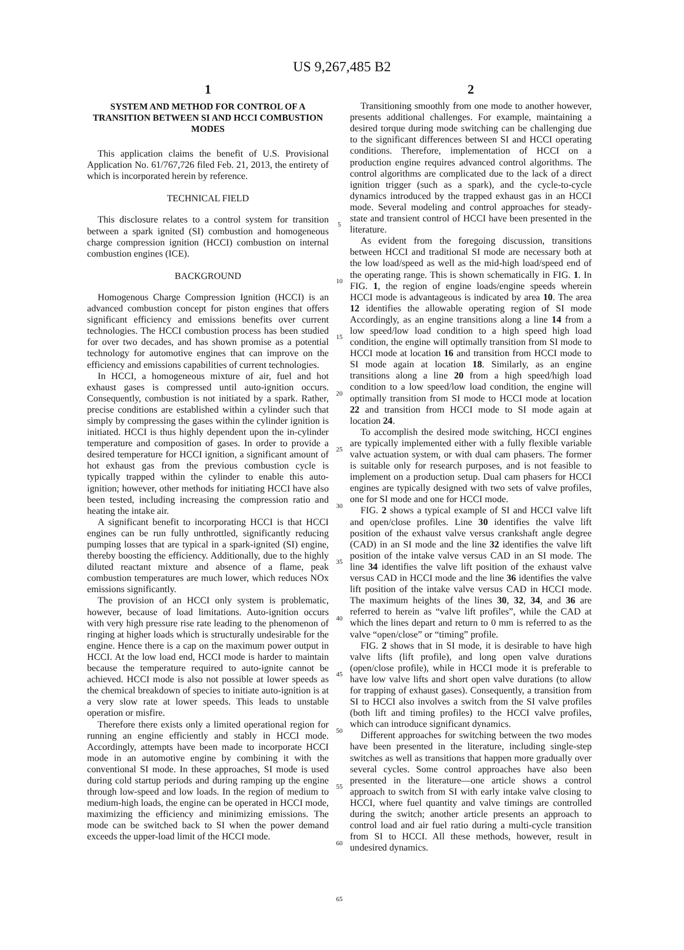US 9,267,485 B2
1
SYSTEM AND METHOD FOR CONTROL OF A TRANSITION BETWEEN SI AND HCCI COMBUSTION MODES
This application claims the benefit of U.S. Provisional Application No. 61/767,726 filed Feb. 21, 2013, the entirety of which is incorporated herein by reference.
TECHNICAL FIELD
This disclosure relates to a control system for transition between a spark ignited (SI) combustion and homogeneous charge compression ignition (HCCI) combustion on internal combustion engines (ICE).
BACKGROUND
Homogenous Charge Compression Ignition (HCCI) is an advanced combustion concept for piston engines that offers significant efficiency and emissions benefits over current technologies. The HCCI combustion process has been studied for over two decades, and has shown promise as a potential technology for automotive engines that can improve on the efficiency and emissions capabilities of current technologies.
In HCCI, a homogeneous mixture of air, fuel and hot exhaust gases is compressed until auto-ignition occurs. Consequently, combustion is not initiated by a spark. Rather, precise conditions are established within a cylinder such that simply by compressing the gases within the cylinder ignition is initiated. HCCI is thus highly dependent upon the in-cylinder temperature and composition of gases. In order to provide a desired temperature for HCCI ignition, a significant amount of hot exhaust gas from the previous combustion cycle is typically trapped within the cylinder to enable this auto-ignition; however, other methods for initiating HCCI have also been tested, including increasing the compression ratio and heating the intake air.
A significant benefit to incorporating HCCI is that HCCI engines can be run fully unthrottled, significantly reducing pumping losses that are typical in a spark-ignited (SI) engine, thereby boosting the efficiency. Additionally, due to the highly diluted reactant mixture and absence of a flame, peak combustion temperatures are much lower, which reduces NOx emissions significantly.
The provision of an HCCI only system is problematic, however, because of load limitations. Auto-ignition occurs with very high pressure rise rate leading to the phenomenon of ringing at higher loads which is structurally undesirable for the engine. Hence there is a cap on the maximum power output in HCCI. At the low load end, HCCI mode is harder to maintain because the temperature required to auto-ignite cannot be achieved. HCCI mode is also not possible at lower speeds as the chemical breakdown of species to initiate auto-ignition is at a very slow rate at lower speeds. This leads to unstable operation or misfire.
Therefore there exists only a limited operational region for running an engine efficiently and stably in HCCI mode. Accordingly, attempts have been made to incorporate HCCI mode in an automotive engine by combining it with the conventional SI mode. In these approaches, SI mode is used during cold startup periods and during ramping up the engine through low-speed and low loads. In the region of medium to medium-high loads, the engine can be operated in HCCI mode, maximizing the efficiency and minimizing emissions. The mode can be switched back to SI when the power demand exceeds the upper-load limit of the HCCI mode.
5
10
15
20
25
30
35
40
45
50
55
60
65
2
Transitioning smoothly from one mode to another however, presents additional challenges. For example, maintaining a desired torque during mode switching can be challenging due to the significant differences between SI and HCCI operating conditions. Therefore, implementation of HCCI on a production engine requires advanced control algorithms. The control algorithms are complicated due to the lack of a direct ignition trigger (such as a spark), and the cycle-to-cycle dynamics introduced by the trapped exhaust gas in an HCCI mode. Several modeling and control approaches for steady-state and transient control of HCCI have been presented in the literature.
As evident from the foregoing discussion, transitions between HCCI and traditional SI mode are necessary both at the low load/speed as well as the mid-high load/speed end of the operating range. This is shown schematically in FIG. 1. In FIG. 1, the region of engine loads/engine speeds wherein HCCI mode is advantageous is indicated by area 10. The area 12 identifies the allowable operating region of SI mode Accordingly, as an engine transitions along a line 14 from a low speed/low load condition to a high speed high load condition, the engine will optimally transition from SI mode to HCCI mode at location 16 and transition from HCCI mode to SI mode again at location 18. Similarly, as an engine transitions along a line 20 from a high speed/high load condition to a low speed/low load condition, the engine will optimally transition from SI mode to HCCI mode at location 22 and transition from HCCI mode to SI mode again at location 24.
To accomplish the desired mode switching, HCCI engines are typically implemented either with a fully flexible variable valve actuation system, or with dual cam phasers. The former is suitable only for research purposes, and is not feasible to implement on a production setup. Dual cam phasers for HCCI engines are typically designed with two sets of valve profiles, one for SI mode and one for HCCI mode.
FIG. 2 shows a typical example of SI and HCCI valve lift and open/close profiles. Line 30 identifies the valve lift position of the exhaust valve versus crankshaft angle degree (CAD) in an SI mode and the line 32 identifies the valve lift position of the intake valve versus CAD in an SI mode. The line 34 identifies the valve lift position of the exhaust valve versus CAD in HCCI mode and the line 36 identifies the valve lift position of the intake valve versus CAD in HCCI mode. The maximum heights of the lines 30, 32, 34, and 36 are referred to herein as “valve lift profiles”, while the CAD at which the lines depart and return to 0 mm is referred to as the valve “open/close” or “timing” profile.
FIG. 2 shows that in SI mode, it is desirable to have high valve lifts (lift profile), and long open valve durations (open/close profile), while in HCCI mode it is preferable to have low valve lifts and short open valve durations (to allow for trapping of exhaust gases). Consequently, a transition from SI to HCCI also involves a switch from the SI valve profiles (both lift and timing profiles) to the HCCI valve profiles, which can introduce significant dynamics.
Different approaches for switching between the two modes have been presented in the literature, including single-step switches as well as transitions that happen more gradually over several cycles. Some control approaches have also been presented in the literature—one article shows a control approach to switch from SI with early intake valve closing to HCCI, where fuel quantity and valve timings are controlled during the switch; another article presents an approach to control load and air fuel ratio during a multi-cycle transition from SI to HCCI. All these methods, however, result in undesired dynamics.